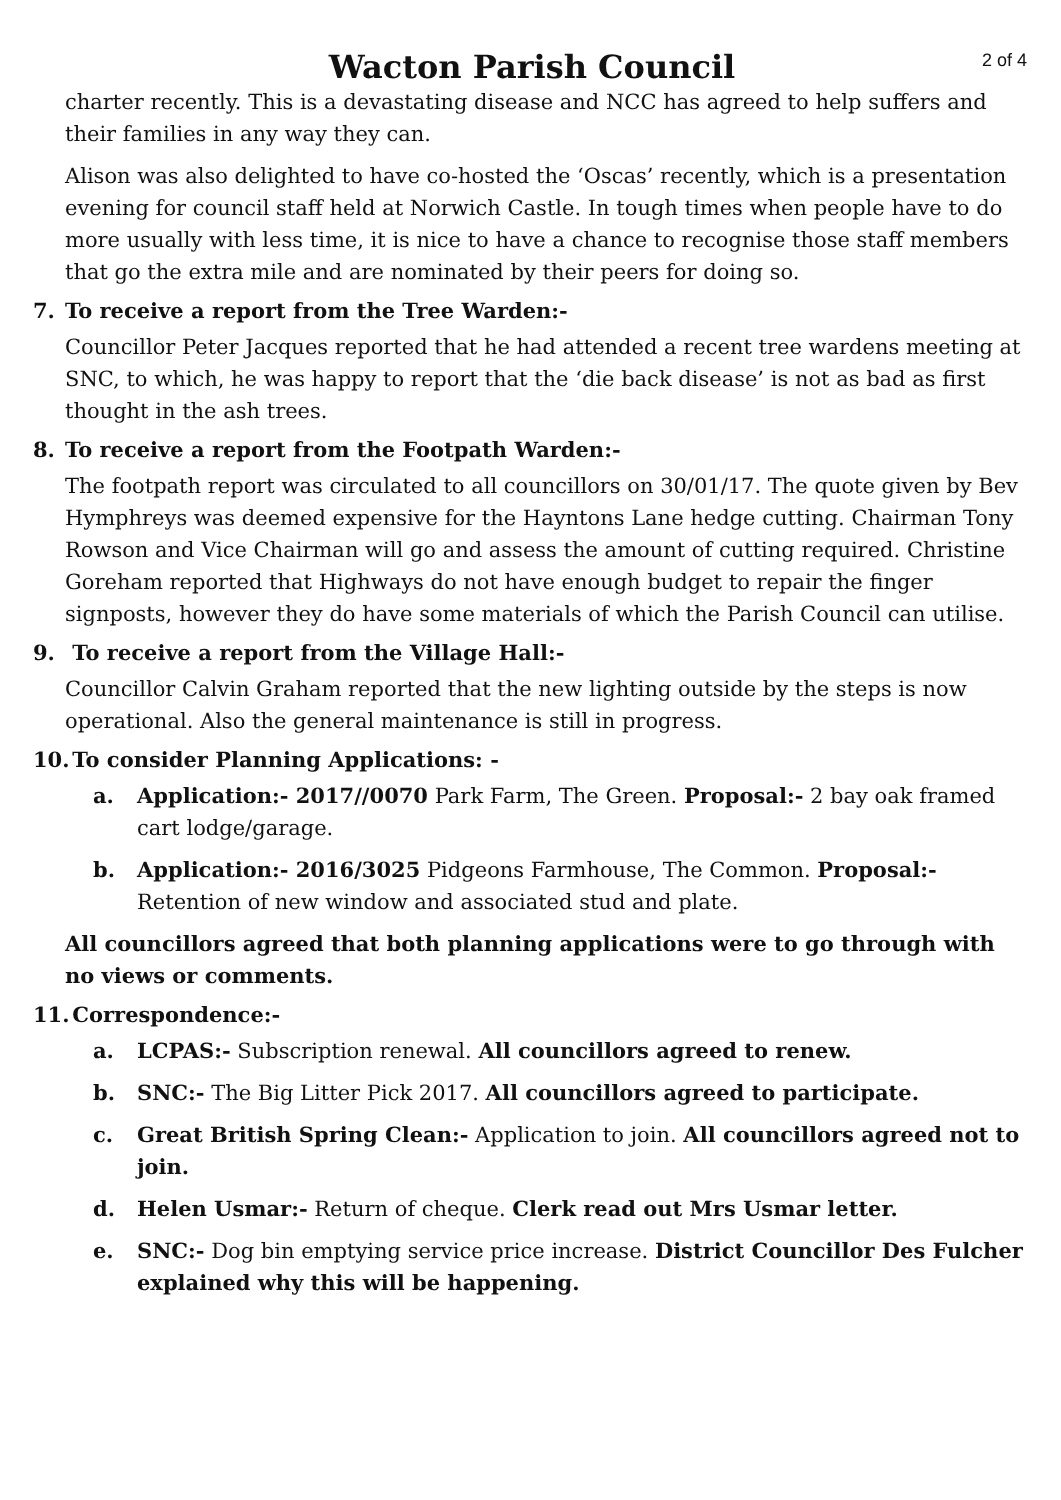Wacton Parish Council
2 of 4
charter recently. This is a devastating disease and NCC has agreed to help suffers and their families in any way they can.
Alison was also delighted to have co-hosted the ‘Oscas’ recently, which is a presentation evening for council staff held at Norwich Castle. In tough times when people have to do more usually with less time, it is nice to have a chance to recognise those staff members that go the extra mile and are nominated by their peers for doing so.
7. To receive a report from the Tree Warden:-
Councillor Peter Jacques reported that he had attended a recent tree wardens meeting at SNC, to which, he was happy to report that the ‘die back disease’ is not as bad as first thought in the ash trees.
8. To receive a report from the Footpath Warden:-
The footpath report was circulated to all councillors on 30/01/17. The quote given by Bev Hymphreys was deemed expensive for the Hayntons Lane hedge cutting. Chairman Tony Rowson and Vice Chairman will go and assess the amount of cutting required. Christine Goreham reported that Highways do not have enough budget to repair the finger signposts, however they do have some materials of which the Parish Council can utilise.
9. To receive a report from the Village Hall:-
Councillor Calvin Graham reported that the new lighting outside by the steps is now operational. Also the general maintenance is still in progress.
10. To consider Planning Applications: -
a. Application:- 2017//0070 Park Farm, The Green. Proposal:- 2 bay oak framed cart lodge/garage.
b. Application:- 2016/3025 Pidgeons Farmhouse, The Common. Proposal:- Retention of new window and associated stud and plate.
All councillors agreed that both planning applications were to go through with no views or comments.
11. Correspondence:-
a. LCPAS:- Subscription renewal. All councillors agreed to renew.
b. SNC:- The Big Litter Pick 2017. All councillors agreed to participate.
c. Great British Spring Clean:- Application to join. All councillors agreed not to join.
d. Helen Usmar:- Return of cheque. Clerk read out Mrs Usmar letter.
e. SNC:- Dog bin emptying service price increase. District Councillor Des Fulcher explained why this will be happening.